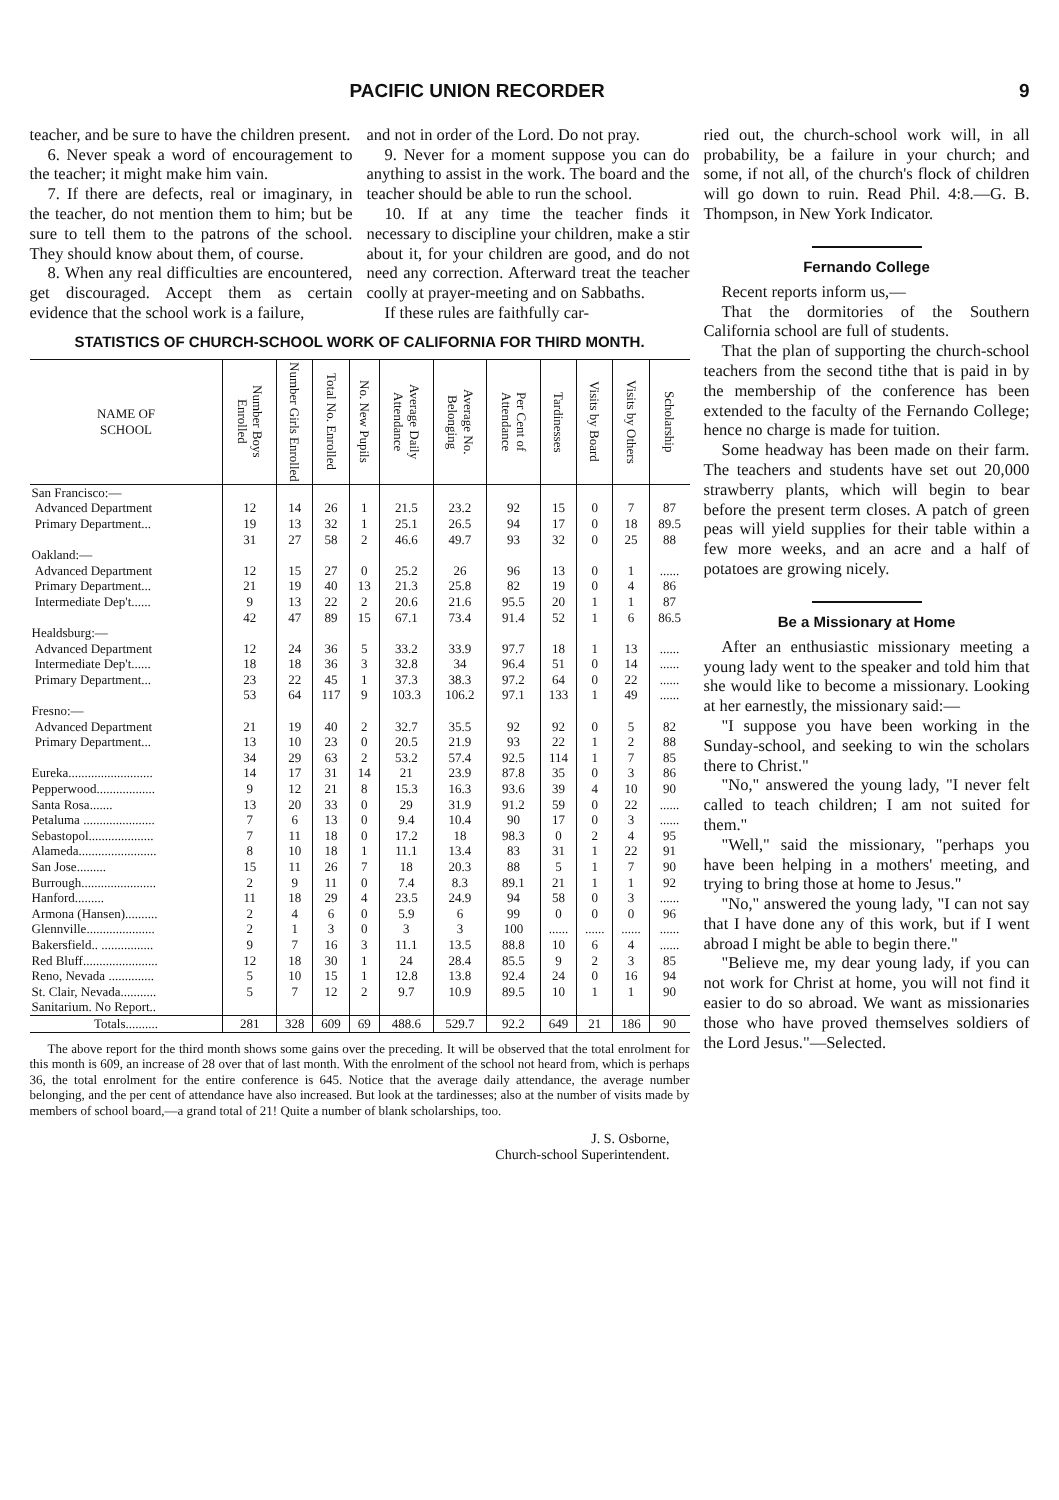PACIFIC UNION RECORDER 9
teacher, and be sure to have the children present.
6. Never speak a word of encouragement to the teacher; it might make him vain.
7. If there are defects, real or imaginary, in the teacher, do not mention them to him; but be sure to tell them to the patrons of the school. They should know about them, of course.
8. When any real difficulties are encountered, get discouraged. Accept them as certain evidence that the school work is a failure,
and not in order of the Lord. Do not pray.
9. Never for a moment suppose you can do anything to assist in the work. The board and the teacher should be able to run the school.
10. If at any time the teacher finds it necessary to discipline your children, make a stir about it, for your children are good, and do not need any correction. Afterward treat the teacher coolly at prayer-meeting and on Sabbaths.
If these rules are faithfully car-
STATISTICS OF CHURCH-SCHOOL WORK OF CALIFORNIA FOR THIRD MONTH.
| NAME OF SCHOOL | Number Boys Enrolled | Number Girls Enrolled | Total No. Enrolled | No. New Pupils | Average Daily Attendance | Average No. Belonging | Per Cent of Attendance | Tardinesses | Visits by Board | Visits by Others | Scholarship |
| --- | --- | --- | --- | --- | --- | --- | --- | --- | --- | --- | --- |
| San Francisco:— | | | | | | | | | | | |
| Advanced Department | 12 | 14 | 26 | 1 | 21.5 | 23.2 | 92 | 15 | 0 | 7 | 87 |
| Primary Department... | 19 | 13 | 32 | 1 | 25.1 | 26.5 | 94 | 17 | 0 | 18 | 89.5 |
| | 31 | 27 | 58 | 2 | 46.6 | 49.7 | 93 | 32 | 0 | 25 | 88 |
| Oakland:— | | | | | | | | | | | |
| Advanced Department | 12 | 15 | 27 | 0 | 25.2 | 26 | 96 | 13 | 0 | 1 | ...... |
| Primary Department... | 21 | 19 | 40 | 13 | 21.3 | 25.8 | 82 | 19 | 0 | 4 | 86 |
| Intermediate Dep't...... | 9 | 13 | 22 | 2 | 20.6 | 21.6 | 95.5 | 20 | 1 | 1 | 87 |
| | 42 | 47 | 89 | 15 | 67.1 | 73.4 | 91.4 | 52 | 1 | 6 | 86.5 |
| Healdsburg:— | | | | | | | | | | | |
| Advanced Department | 12 | 24 | 36 | 5 | 33.2 | 33.9 | 97.7 | 18 | 1 | 13 | ...... |
| Intermediate Dep't...... | 18 | 18 | 36 | 3 | 32.8 | 34 | 96.4 | 51 | 0 | 14 | ...... |
| Primary Department... | 23 | 22 | 45 | 1 | 37.3 | 38.3 | 97.2 | 64 | 0 | 22 | ...... |
| | 53 | 64 | 117 | 9 | 103.3 | 106.2 | 97.1 | 133 | 1 | 49 | ...... |
| Fresno:— | | | | | | | | | | | |
| Advanced Department | 21 | 19 | 40 | 2 | 32.7 | 35.5 | 92 | 92 | 0 | 5 | 82 |
| Primary Department... | 13 | 10 | 23 | 0 | 20.5 | 21.9 | 93 | 22 | 1 | 2 | 88 |
| | 34 | 29 | 63 | 2 | 53.2 | 57.4 | 92.5 | 114 | 1 | 7 | 85 |
| Eureka.......................... | 14 | 17 | 31 | 14 | 21 | 23.9 | 87.8 | 35 | 0 | 3 | 86 |
| Pepperwood.................. | 9 | 12 | 21 | 8 | 15.3 | 16.3 | 93.6 | 39 | 4 | 10 | 90 |
| Santa Rosa....... | 13 | 20 | 33 | 0 | 29 | 31.9 | 91.2 | 59 | 0 | 22 | ...... |
| Petaluma ...................... | 7 | 6 | 13 | 0 | 9.4 | 10.4 | 90 | 17 | 0 | 3 | ...... |
| Sebastopol.................... | 7 | 11 | 18 | 0 | 17.2 | 18 | 98.3 | 0 | 2 | 4 | 95 |
| Alameda........................ | 8 | 10 | 18 | 1 | 11.1 | 13.4 | 83 | 31 | 1 | 22 | 91 |
| San Jose......... | 15 | 11 | 26 | 7 | 18 | 20.3 | 88 | 5 | 1 | 7 | 90 |
| Burrough....................... | 2 | 9 | 11 | 0 | 7.4 | 8.3 | 89.1 | 21 | 1 | 1 | 92 |
| Hanford......... | 11 | 18 | 29 | 4 | 23.5 | 24.9 | 94 | 58 | 0 | 3 | ...... |
| Armona (Hansen).......... | 2 | 4 | 6 | 0 | 5.9 | 6 | 99 | 0 | 0 | 0 | 96 |
| Glennville..................... | 2 | 1 | 3 | 0 | 3 | 3 | 100 | ...... | ...... | ...... | ...... |
| Bakersfield.. ................ | 9 | 7 | 16 | 3 | 11.1 | 13.5 | 88.8 | 10 | 6 | 4 | ...... |
| Red Bluff....................... | 12 | 18 | 30 | 1 | 24 | 28.4 | 85.5 | 9 | 2 | 3 | 85 |
| Reno, Nevada .............. | 5 | 10 | 15 | 1 | 12.8 | 13.8 | 92.4 | 24 | 0 | 16 | 94 |
| St. Clair, Nevada........... | 5 | 7 | 12 | 2 | 9.7 | 10.9 | 89.5 | 10 | 1 | 1 | 90 |
| Sanitarium. No Report.. | | | | | | | | | | | |
| Totals.......... | 281 | 328 | 609 | 69 | 488.6 | 529.7 | 92.2 | 649 | 21 | 186 | 90 |
The above report for the third month shows some gains over the preceding. It will be observed that the total enrolment for this month is 609, an increase of 28 over that of last month. With the enrolment of the school not heard from, which is perhaps 36, the total enrolment for the entire conference is 645. Notice that the average daily attendance, the average number belonging, and the per cent of attendance have also increased. But look at the tardinesses; also at the number of visits made by members of school board,—a grand total of 21! Quite a number of blank scholarships, too.
J. S. Osborne,
Church-school Superintendent.
ried out, the church-school work will, in all probability, be a failure in your church; and some, if not all, of the church's flock of children will go down to ruin. Read Phil. 4:8.—G. B. Thompson, in New York Indicator.
Fernando College
Recent reports inform us,—
That the dormitories of the Southern California school are full of students.
That the plan of supporting the church-school teachers from the second tithe that is paid in by the membership of the conference has been extended to the faculty of the Fernando College; hence no charge is made for tuition.
Some headway has been made on their farm. The teachers and students have set out 20,000 strawberry plants, which will begin to bear before the present term closes. A patch of green peas will yield supplies for their table within a few more weeks, and an acre and a half of potatoes are growing nicely.
Be a Missionary at Home
After an enthusiastic missionary meeting a young lady went to the speaker and told him that she would like to become a missionary. Looking at her earnestly, the missionary said:—
"I suppose you have been working in the Sunday-school, and seeking to win the scholars there to Christ."
"No," answered the young lady, "I never felt called to teach children; I am not suited for them."
"Well," said the missionary, "perhaps you have been helping in a mothers' meeting, and trying to bring those at home to Jesus."
"No," answered the young lady, "I can not say that I have done any of this work, but if I went abroad I might be able to begin there."
"Believe me, my dear young lady, if you can not work for Christ at home, you will not find it easier to do so abroad. We want as missionaries those who have proved themselves soldiers of the Lord Jesus."—Selected.